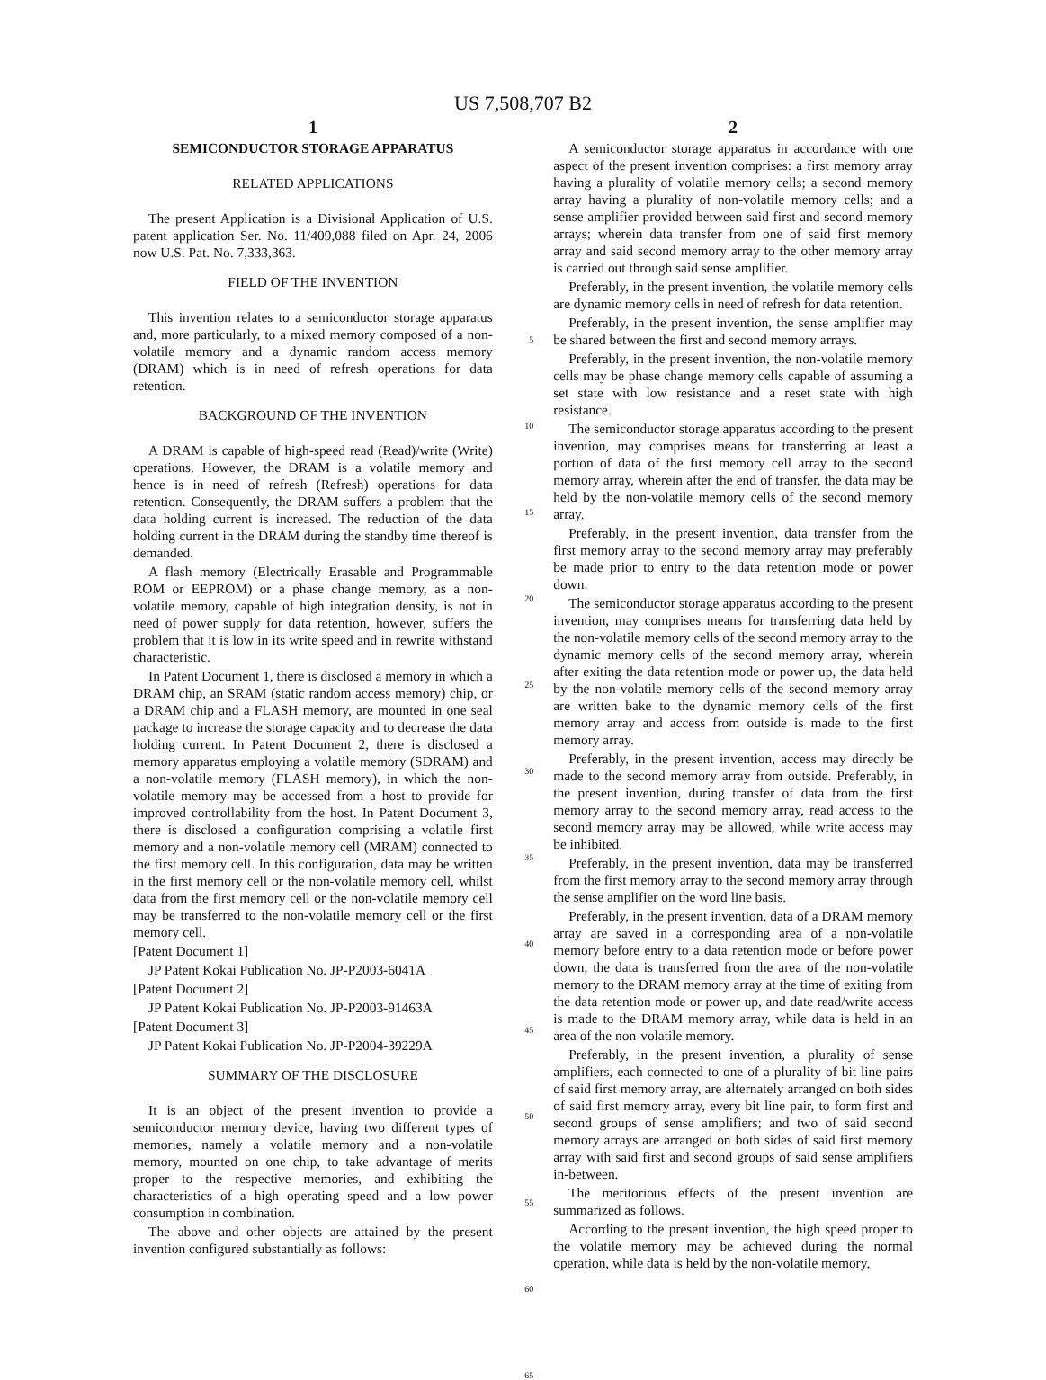US 7,508,707 B2
1
SEMICONDUCTOR STORAGE APPARATUS
RELATED APPLICATIONS
The present Application is a Divisional Application of U.S. patent application Ser. No. 11/409,088 filed on Apr. 24, 2006 now U.S. Pat. No. 7,333,363.
FIELD OF THE INVENTION
This invention relates to a semiconductor storage apparatus and, more particularly, to a mixed memory composed of a non-volatile memory and a dynamic random access memory (DRAM) which is in need of refresh operations for data retention.
BACKGROUND OF THE INVENTION
A DRAM is capable of high-speed read (Read)/write (Write) operations. However, the DRAM is a volatile memory and hence is in need of refresh (Refresh) operations for data retention. Consequently, the DRAM suffers a problem that the data holding current is increased. The reduction of the data holding current in the DRAM during the standby time thereof is demanded.
A flash memory (Electrically Erasable and Programmable ROM or EEPROM) or a phase change memory, as a non-volatile memory, capable of high integration density, is not in need of power supply for data retention, however, suffers the problem that it is low in its write speed and in rewrite withstand characteristic.
In Patent Document 1, there is disclosed a memory in which a DRAM chip, an SRAM (static random access memory) chip, or a DRAM chip and a FLASH memory, are mounted in one seal package to increase the storage capacity and to decrease the data holding current. In Patent Document 2, there is disclosed a memory apparatus employing a volatile memory (SDRAM) and a non-volatile memory (FLASH memory), in which the non-volatile memory may be accessed from a host to provide for improved controllability from the host. In Patent Document 3, there is disclosed a configuration comprising a volatile first memory and a non-volatile memory cell (MRAM) connected to the first memory cell. In this configuration, data may be written in the first memory cell or the non-volatile memory cell, whilst data from the first memory cell or the non-volatile memory cell may be transferred to the non-volatile memory cell or the first memory cell.
[Patent Document 1]
JP Patent Kokai Publication No. JP-P2003-6041A
[Patent Document 2]
JP Patent Kokai Publication No. JP-P2003-91463A
[Patent Document 3]
JP Patent Kokai Publication No. JP-P2004-39229A
SUMMARY OF THE DISCLOSURE
It is an object of the present invention to provide a semiconductor memory device, having two different types of memories, namely a volatile memory and a non-volatile memory, mounted on one chip, to take advantage of merits proper to the respective memories, and exhibiting the characteristics of a high operating speed and a low power consumption in combination.
The above and other objects are attained by the present invention configured substantially as follows:
5
10
15
20
25
30
35
40
45
50
55
60
65
2
A semiconductor storage apparatus in accordance with one aspect of the present invention comprises: a first memory array having a plurality of volatile memory cells; a second memory array having a plurality of non-volatile memory cells; and a sense amplifier provided between said first and second memory arrays; wherein data transfer from one of said first memory array and said second memory array to the other memory array is carried out through said sense amplifier.
Preferably, in the present invention, the volatile memory cells are dynamic memory cells in need of refresh for data retention.
Preferably, in the present invention, the sense amplifier may be shared between the first and second memory arrays.
Preferably, in the present invention, the non-volatile memory cells may be phase change memory cells capable of assuming a set state with low resistance and a reset state with high resistance.
The semiconductor storage apparatus according to the present invention, may comprises means for transferring at least a portion of data of the first memory cell array to the second memory array, wherein after the end of transfer, the data may be held by the non-volatile memory cells of the second memory array.
Preferably, in the present invention, data transfer from the first memory array to the second memory array may preferably be made prior to entry to the data retention mode or power down.
The semiconductor storage apparatus according to the present invention, may comprises means for transferring data held by the non-volatile memory cells of the second memory array to the dynamic memory cells of the second memory array, wherein after exiting the data retention mode or power up, the data held by the non-volatile memory cells of the second memory array are written bake to the dynamic memory cells of the first memory array and access from outside is made to the first memory array.
Preferably, in the present invention, access may directly be made to the second memory array from outside. Preferably, in the present invention, during transfer of data from the first memory array to the second memory array, read access to the second memory array may be allowed, while write access may be inhibited.
Preferably, in the present invention, data may be transferred from the first memory array to the second memory array through the sense amplifier on the word line basis.
Preferably, in the present invention, data of a DRAM memory array are saved in a corresponding area of a non-volatile memory before entry to a data retention mode or before power down, the data is transferred from the area of the non-volatile memory to the DRAM memory array at the time of exiting from the data retention mode or power up, and date read/write access is made to the DRAM memory array, while data is held in an area of the non-volatile memory.
Preferably, in the present invention, a plurality of sense amplifiers, each connected to one of a plurality of bit line pairs of said first memory array, are alternately arranged on both sides of said first memory array, every bit line pair, to form first and second groups of sense amplifiers; and two of said second memory arrays are arranged on both sides of said first memory array with said first and second groups of said sense amplifiers in-between.
The meritorious effects of the present invention are summarized as follows.
According to the present invention, the high speed proper to the volatile memory may be achieved during the normal operation, while data is held by the non-volatile memory,